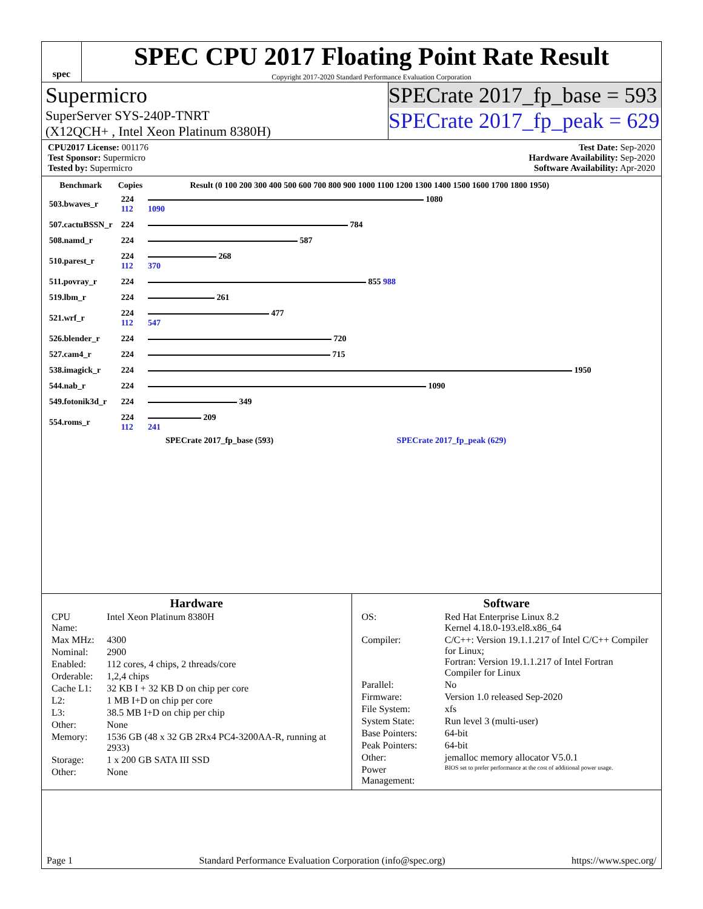spec
SPEC CPU 2017 Floating Point Rate Result
Copyright 2017-2020 Standard Performance Evaluation Corporation
Supermicro
SuperServer SYS-240P-TNRT
(X12QCH+ , Intel Xeon Platinum 8380H)
SPECrate 2017_fp_base = 593
SPECrate 2017_fp_peak = 629
CPU2017 License: 001176
Test Sponsor: Supermicro
Tested by: Supermicro
Test Date: Sep-2020
Hardware Availability: Sep-2020
Software Availability: Apr-2020
| Benchmark | Copies | Result (0 100 200 300 400 500 600 700 800 900 1000 1100 1200 1300 1400 1500 1600 1700 1800 1950) |
| --- | --- | --- |
| 503.bwaves_r | 224 112 | 1080 1090 |
| 507.cactuBSSN_r | 224 | 784 |
| 508.namd_r | 224 | 587 |
| 510.parest_r | 224 112 | 268 370 |
| 511.povray_r | 224 | 855 988 |
| 519.lbm_r | 224 | 261 |
| 521.wrf_r | 224 112 | 477 547 |
| 526.blender_r | 224 | 720 |
| 527.cam4_r | 224 | 715 |
| 538.imagick_r | 224 | 1950 |
| 544.nab_r | 224 | 1090 |
| 549.fotonik3d_r | 224 | 349 |
| 554.roms_r | 224 112 | 209 241 |
SPECrate 2017_fp_base (593) SPECrate 2017_fp_peak (629)
Hardware
| CPU Name: | Intel Xeon Platinum 8380H |
| Max MHz: | 4300 |
| Nominal: | 2900 |
| Enabled: | 112 cores, 4 chips, 2 threads/core |
| Orderable: | 1,2,4 chips |
| Cache L1: | 32 KB I + 32 KB D on chip per core |
| L2: | 1 MB I+D on chip per core |
| L3: | 38.5 MB I+D on chip per chip |
| Other: | None |
| Memory: | 1536 GB (48 x 32 GB 2Rx4 PC4-3200AA-R, running at 2933) |
| Storage: | 1 x 200 GB SATA III SSD |
| Other: | None |
Software
| OS: | Red Hat Enterprise Linux 8.2 Kernel 4.18.0-193.el8.x86_64 |
| Compiler: | C/C++: Version 19.1.1.217 of Intel C/C++ Compiler for Linux; Fortran: Version 19.1.1.217 of Intel Fortran Compiler for Linux |
| Parallel: | No |
| Firmware: | Version 1.0 released Sep-2020 |
| File System: | xfs |
| System State: | Run level 3 (multi-user) |
| Base Pointers: | 64-bit |
| Peak Pointers: | 64-bit |
| Other: | jemalloc memory allocator V5.0.1 |
| Power Management: | BIOS set to prefer performance at the cost of additional power usage. |
Page 1 Standard Performance Evaluation Corporation (info@spec.org) https://www.spec.org/